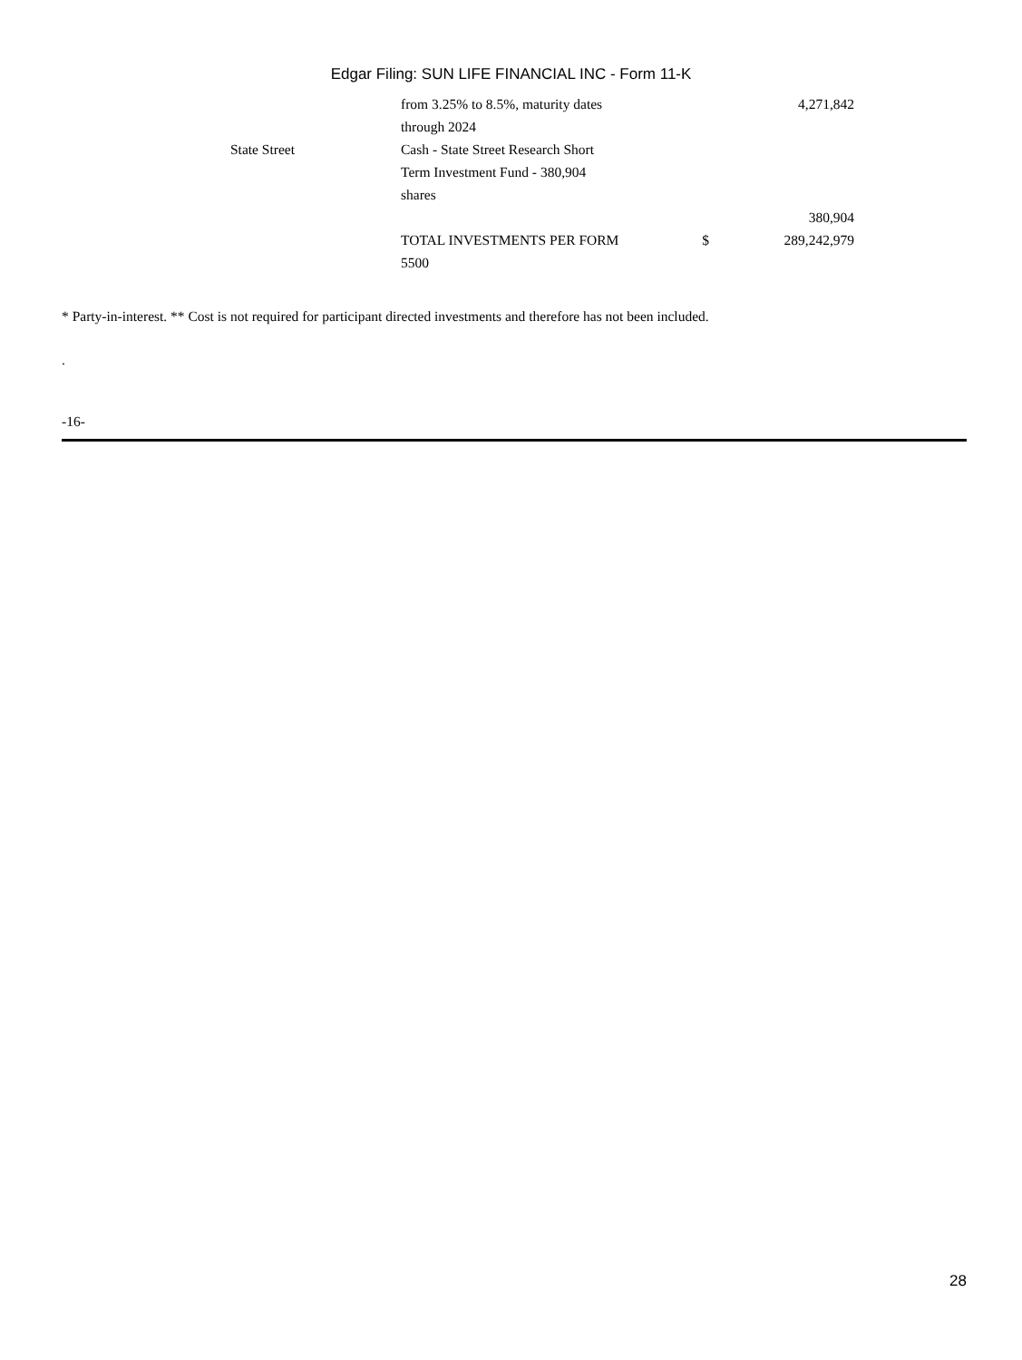Edgar Filing: SUN LIFE FINANCIAL INC - Form 11-K
| | from 3.25% to 8.5%, maturity dates through 2024 | | 4,271,842 |
| State Street | Cash - State Street Research Short Term Investment Fund - 380,904 shares | | 380,904 |
| | TOTAL INVESTMENTS PER FORM 5500 | $ | 289,242,979 |
* Party-in-interest. ** Cost is not required for participant directed investments and therefore has not been included.
.
-16-
28